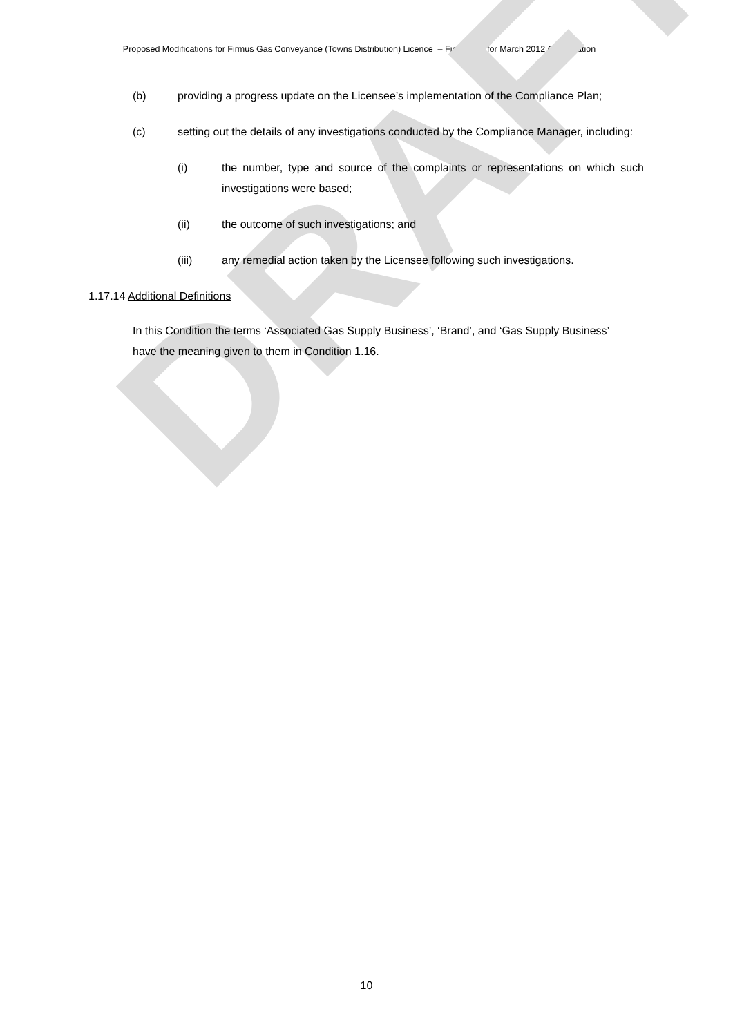Proposed Modifications for Firmus Gas Conveyance (Towns Distribution) Licence – Final Draft for March 2012 Consultation
DRAFT
(b) providing a progress update on the Licensee’s implementation of the Compliance Plan;
(c) setting out the details of any investigations conducted by the Compliance Manager, including:
(i) the number, type and source of the complaints or representations on which such investigations were based;
(ii) the outcome of such investigations; and
(iii) any remedial action taken by the Licensee following such investigations.
1.17.14 Additional Definitions
In this Condition the terms ‘Associated Gas Supply Business’, ‘Brand’, and ‘Gas Supply Business’ have the meaning given to them in Condition 1.16.
10